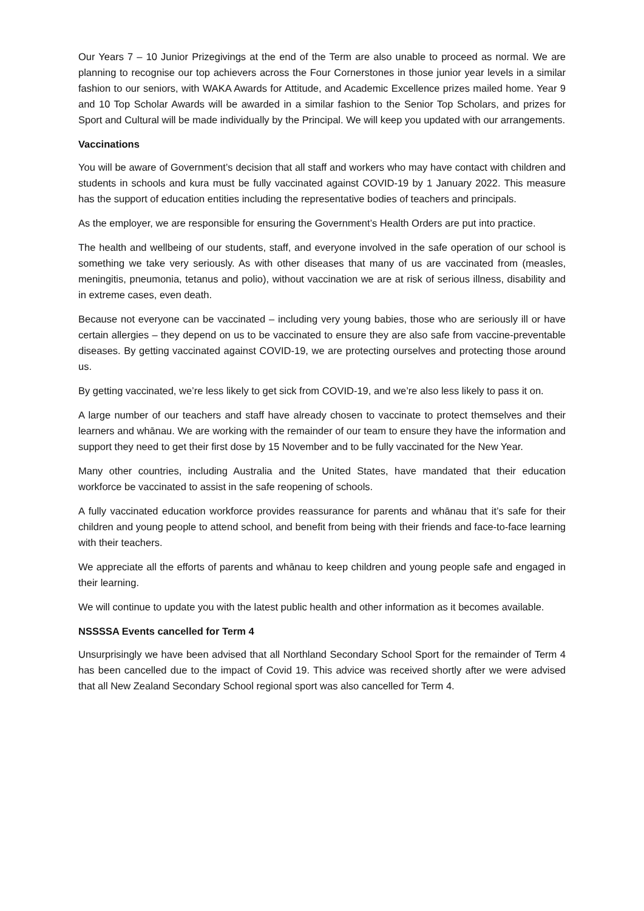Our Years 7 – 10 Junior Prizegivings at the end of the Term are also unable to proceed as normal. We are planning to recognise our top achievers across the Four Cornerstones in those junior year levels in a similar fashion to our seniors, with WAKA Awards for Attitude, and Academic Excellence prizes mailed home. Year 9 and 10 Top Scholar Awards will be awarded in a similar fashion to the Senior Top Scholars, and prizes for Sport and Cultural will be made individually by the Principal. We will keep you updated with our arrangements.
Vaccinations
You will be aware of Government’s decision that all staff and workers who may have contact with children and students in schools and kura must be fully vaccinated against COVID-19 by 1 January 2022. This measure has the support of education entities including the representative bodies of teachers and principals.
As the employer, we are responsible for ensuring the Government’s Health Orders are put into practice.
The health and wellbeing of our students, staff, and everyone involved in the safe operation of our school is something we take very seriously. As with other diseases that many of us are vaccinated from (measles, meningitis, pneumonia, tetanus and polio), without vaccination we are at risk of serious illness, disability and in extreme cases, even death.
Because not everyone can be vaccinated – including very young babies, those who are seriously ill or have certain allergies – they depend on us to be vaccinated to ensure they are also safe from vaccine-preventable diseases. By getting vaccinated against COVID-19, we are protecting ourselves and protecting those around us.
By getting vaccinated, we’re less likely to get sick from COVID-19, and we’re also less likely to pass it on.
A large number of our teachers and staff have already chosen to vaccinate to protect themselves and their learners and whānau. We are working with the remainder of our team to ensure they have the information and support they need to get their first dose by 15 November and to be fully vaccinated for the New Year.
Many other countries, including Australia and the United States, have mandated that their education workforce be vaccinated to assist in the safe reopening of schools.
A fully vaccinated education workforce provides reassurance for parents and whānau that it’s safe for their children and young people to attend school, and benefit from being with their friends and face-to-face learning with their teachers.
We appreciate all the efforts of parents and whānau to keep children and young people safe and engaged in their learning.
We will continue to update you with the latest public health and other information as it becomes available.
NSSSSA Events cancelled for Term 4
Unsurprisingly we have been advised that all Northland Secondary School Sport for the remainder of Term 4 has been cancelled due to the impact of Covid 19. This advice was received shortly after we were advised that all New Zealand Secondary School regional sport was also cancelled for Term 4.